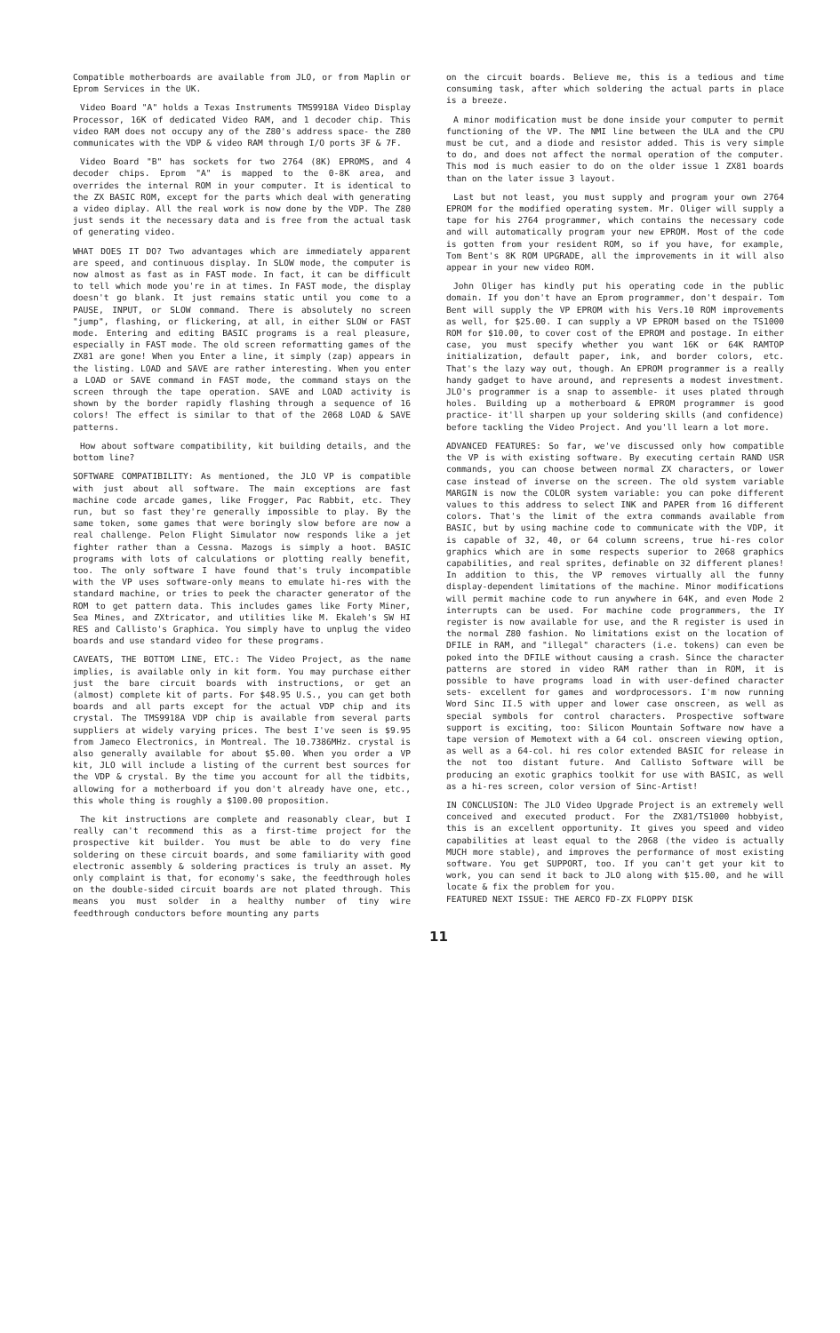Compatible motherboards are available from JLO, or from Maplin or Eprom Services in the UK.
Video Board "A" holds a Texas Instruments TMS9918A Video Display Processor, 16K of dedicated Video RAM, and 1 decoder chip. This video RAM does not occupy any of the Z80's address space- the Z80 communicates with the VDP & video RAM through I/O ports 3F & 7F.
Video Board "B" has sockets for two 2764 (8K) EPROMS, and 4 decoder chips. Eprom "A" is mapped to the 0-8K area, and overrides the internal ROM in your computer. It is identical to the ZX BASIC ROM, except for the parts which deal with generating a video diplay. All the real work is now done by the VDP. The Z80 just sends it the necessary data and is free from the actual task of generating video.
WHAT DOES IT DO? Two advantages which are immediately apparent are speed, and continuous display. In SLOW mode, the computer is now almost as fast as in FAST mode. In fact, it can be difficult to tell which mode you're in at times. In FAST mode, the display doesn't go blank. It just remains static until you come to a PAUSE, INPUT, or SLOW command. There is absolutely no screen "jump", flashing, or flickering, at all, in either SLOW or FAST mode. Entering and editing BASIC programs is a real pleasure, especially in FAST mode. The old screen reformatting games of the ZX81 are gone! When you Enter a line, it simply (zap) appears in the listing. LOAD and SAVE are rather interesting. When you enter a LOAD or SAVE command in FAST mode, the command stays on the screen through the tape operation. SAVE and LOAD activity is shown by the border rapidly flashing through a sequence of 16 colors! The effect is similar to that of the 2068 LOAD & SAVE patterns.
How about software compatibility, kit building details, and the bottom line?
SOFTWARE COMPATIBILITY: As mentioned, the JLO VP is compatible with just about all software. The main exceptions are fast machine code arcade games, like Frogger, Pac Rabbit, etc. They run, but so fast they're generally impossible to play. By the same token, some games that were boringly slow before are now a real challenge. Pelon Flight Simulator now responds like a jet fighter rather than a Cessna. Mazogs is simply a hoot. BASIC programs with lots of calculations or plotting really benefit, too. The only software I have found that's truly incompatible with the VP uses software-only means to emulate hi-res with the standard machine, or tries to peek the character generator of the ROM to get pattern data. This includes games like Forty Miner, Sea Mines, and ZXtricator, and utilities like M. Ekaleh's SW HI RES and Callisto's Graphica. You simply have to unplug the video boards and use standard video for these programs.
CAVEATS, THE BOTTOM LINE, ETC.: The Video Project, as the name implies, is available only in kit form. You may purchase either just the bare circuit boards with instructions, or get an (almost) complete kit of parts. For $48.95 U.S., you can get both boards and all parts except for the actual VDP chip and its crystal. The TMS9918A VDP chip is available from several parts suppliers at widely varying prices. The best I've seen is $9.95 from Jameco Electronics, in Montreal. The 10.7386MHz. crystal is also generally available for about $5.00. When you order a VP kit, JLO will include a listing of the current best sources for the VDP & crystal. By the time you account for all the tidbits, allowing for a motherboard if you don't already have one, etc., this whole thing is roughly a $100.00 proposition.
The kit instructions are complete and reasonably clear, but I really can't recommend this as a first-time project for the prospective kit builder. You must be able to do very fine soldering on these circuit boards, and some familiarity with good electronic assembly & soldering practices is truly an asset. My only complaint is that, for economy's sake, the feedthrough holes on the double-sided circuit boards are not plated through. This means you must solder in a healthy number of tiny wire feedthrough conductors before mounting any parts
on the circuit boards. Believe me, this is a tedious and time consuming task, after which soldering the actual parts in place is a breeze.
A minor modification must be done inside your computer to permit functioning of the VP. The NMI line between the ULA and the CPU must be cut, and a diode and resistor added. This is very simple to do, and does not affect the normal operation of the computer. This mod is much easier to do on the older issue 1 ZX81 boards than on the later issue 3 layout.
Last but not least, you must supply and program your own 2764 EPROM for the modified operating system. Mr. Oliger will supply a tape for his 2764 programmer, which contains the necessary code and will automatically program your new EPROM. Most of the code is gotten from your resident ROM, so if you have, for example, Tom Bent's 8K ROM UPGRADE, all the improvements in it will also appear in your new video ROM.
John Oliger has kindly put his operating code in the public domain. If you don't have an Eprom programmer, don't despair. Tom Bent will supply the VP EPROM with his Vers.10 ROM improvements as well, for $25.00. I can supply a VP EPROM based on the TS1000 ROM for $10.00, to cover cost of the EPROM and postage. In either case, you must specify whether you want 16K or 64K RAMTOP initialization, default paper, ink, and border colors, etc. That's the lazy way out, though. An EPROM programmer is a really handy gadget to have around, and represents a modest investment. JLO's programmer is a snap to assemble- it uses plated through holes. Building up a motherboard & EPROM programmer is good practice- it'll sharpen up your soldering skills (and confidence) before tackling the Video Project. And you'll learn a lot more.
ADVANCED FEATURES: So far, we've discussed only how compatible the VP is with existing software. By executing certain RAND USR commands, you can choose between normal ZX characters, or lower case instead of inverse on the screen. The old system variable MARGIN is now the COLOR system variable: you can poke different values to this address to select INK and PAPER from 16 different colors. That's the limit of the extra commands available from BASIC, but by using machine code to communicate with the VDP, it is capable of 32, 40, or 64 column screens, true hi-res color graphics which are in some respects superior to 2068 graphics capabilities, and real sprites, definable on 32 different planes! In addition to this, the VP removes virtually all the funny display-dependent limitations of the machine. Minor modifications will permit machine code to run anywhere in 64K, and even Mode 2 interrupts can be used. For machine code programmers, the IY register is now available for use, and the R register is used in the normal Z80 fashion. No limitations exist on the location of DFILE in RAM, and "illegal" characters (i.e. tokens) can even be poked into the DFILE without causing a crash. Since the character patterns are stored in video RAM rather than in ROM, it is possible to have programs load in with user-defined character sets- excellent for games and wordprocessors. I'm now running Word Sinc II.5 with upper and lower case onscreen, as well as special symbols for control characters. Prospective software support is exciting, too: Silicon Mountain Software now have a tape version of Memotext with a 64 col. onscreen viewing option, as well as a 64-col. hi res color extended BASIC for release in the not too distant future. And Callisto Software will be producing an exotic graphics toolkit for use with BASIC, as well as a hi-res screen, color version of Sinc-Artist!
IN CONCLUSION: The JLO Video Upgrade Project is an extremely well conceived and executed product. For the ZX81/TS1000 hobbyist, this is an excellent opportunity. It gives you speed and video capabilities at least equal to the 2068 (the video is actually MUCH more stable), and improves the performance of most existing software. You get SUPPORT, too. If you can't get your kit to work, you can send it back to JLO along with $15.00, and he will locate & fix the problem for you.
FEATURED NEXT ISSUE: THE AERCO FD-ZX FLOPPY DISK
11